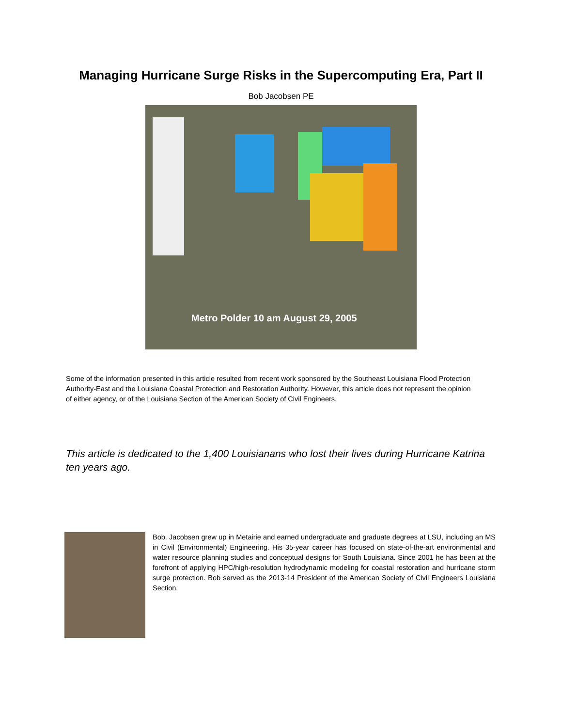Managing Hurricane Surge Risks in the Supercomputing Era, Part II
Bob Jacobsen PE
Metro Polder 10 am August 29, 2005
Some of the information presented in this article resulted from recent work sponsored by the Southeast Louisiana Flood Protection Authority-East and the Louisiana Coastal Protection and Restoration Authority. However, this article does not represent the opinion of either agency, or of the Louisiana Section of the American Society of Civil Engineers.
This article is dedicated to the 1,400 Louisianans who lost their lives during Hurricane Katrina ten years ago.
Bob. Jacobsen grew up in Metairie and earned undergraduate and graduate degrees at LSU, including an MS in Civil (Environmental) Engineering. His 35-year career has focused on state-of-the-art environmental and water resource planning studies and conceptual designs for South Louisiana. Since 2001 he has been at the forefront of applying HPC/high-resolution hydrodynamic modeling for coastal restoration and hurricane storm surge protection. Bob served as the 2013-14 President of the American Society of Civil Engineers Louisiana Section.